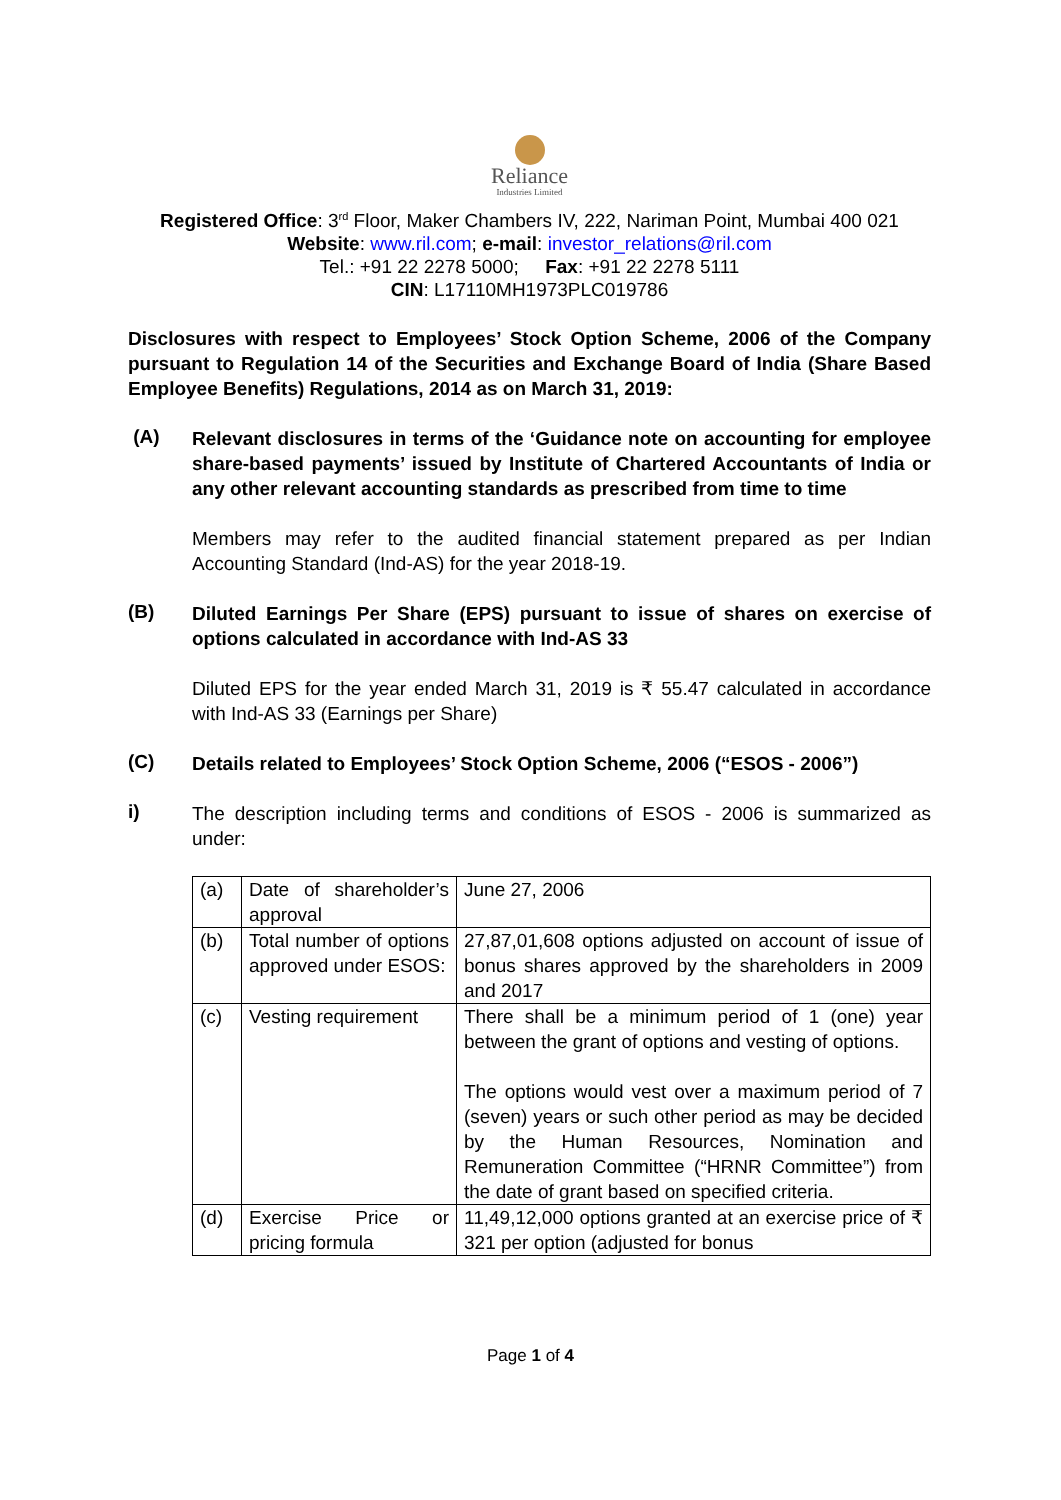Reliance
Industries Limited
Registered Office: 3<sup>rd</sup> Floor, Maker Chambers IV, 222, Nariman Point, Mumbai 400 021
Website: www.ril.com; e-mail: investor_relations@ril.com
Tel.: +91 22 2278 5000; Fax: +91 22 2278 5111
CIN: L17110MH1973PLC019786
Disclosures with respect to Employees’ Stock Option Scheme, 2006 of the Company pursuant to Regulation 14 of the Securities and Exchange Board of India (Share Based Employee Benefits) Regulations, 2014 as on March 31, 2019:
(A)
Relevant disclosures in terms of the ‘Guidance note on accounting for employee share-based payments’ issued by Institute of Chartered Accountants of India or any other relevant accounting standards as prescribed from time to time
Members may refer to the audited financial statement prepared as per Indian Accounting Standard (Ind-AS) for the year 2018-19.
(B)
Diluted Earnings Per Share (EPS) pursuant to issue of shares on exercise of options calculated in accordance with Ind-AS 33
Diluted EPS for the year ended March 31, 2019 is ₹ 55.47 calculated in accordance with Ind-AS 33 (Earnings per Share)
(C)
Details related to Employees’ Stock Option Scheme, 2006 (“ESOS - 2006”)
i)
The description including terms and conditions of ESOS - 2006 is summarized as under:
| (a) | Date of shareholder’s approval | June 27, 2006 |
| (b) | Total number of options approved under ESOS: | 27,87,01,608 options adjusted on account of issue of bonus shares approved by the shareholders in 2009 and 2017 |
| (c) | Vesting requirement | There shall be a minimum period of 1 (one) year between the grant of options and vesting of options. The options would vest over a maximum period of 7 (seven) years or such other period as may be decided by the Human Resources, Nomination and Remuneration Committee (“HRNR Committee”) from the date of grant based on specified criteria. |
| (d) | Exercise Price or pricing formula | 11,49,12,000 options granted at an exercise price of ₹ 321 per option (adjusted for bonus |
Page 1 of 4